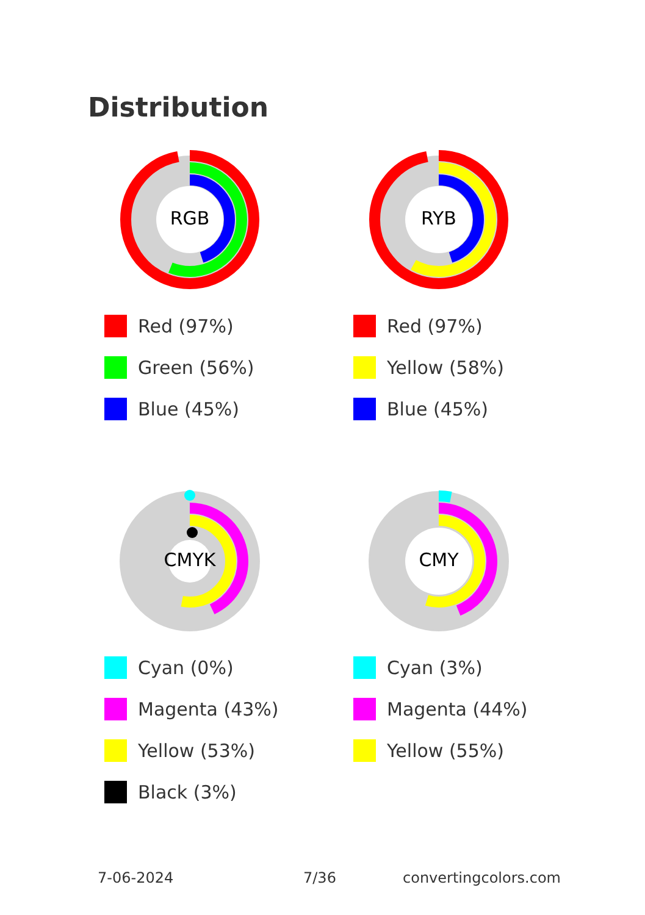Distribution
RGB
Red (97%)
Green (56%)
Blue (45%)
RYB
Red (97%)
Yellow (58%)
Blue (45%)
CMYK
Cyan (0%)
Magenta (43%)
Yellow (53%)
Black (3%)
CMY
Cyan (3%)
Magenta (44%)
Yellow (55%)
7-06-2024 7/36 convertingcolors.com